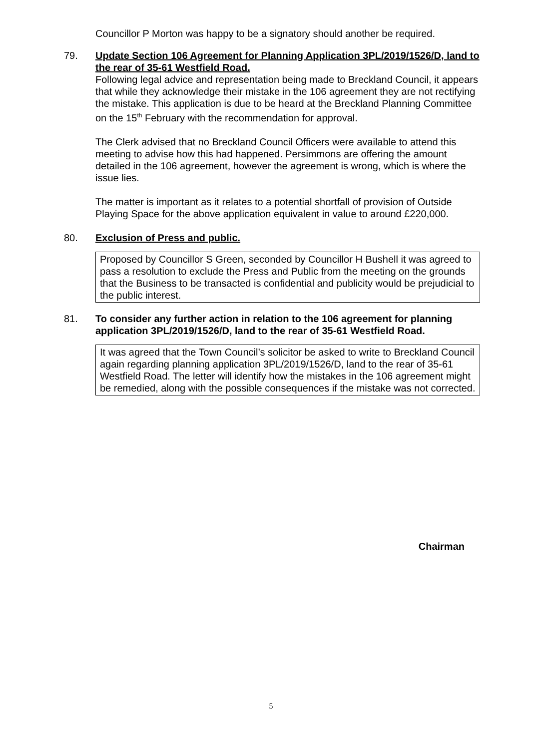Councillor P Morton was happy to be a signatory should another be required.
79. Update Section 106 Agreement for Planning Application 3PL/2019/1526/D, land to the rear of 35-61 Westfield Road.
Following legal advice and representation being made to Breckland Council, it appears that while they acknowledge their mistake in the 106 agreement they are not rectifying the mistake. This application is due to be heard at the Breckland Planning Committee on the 15<sup>th</sup> February with the recommendation for approval.
The Clerk advised that no Breckland Council Officers were available to attend this meeting to advise how this had happened. Persimmons are offering the amount detailed in the 106 agreement, however the agreement is wrong, which is where the issue lies.
The matter is important as it relates to a potential shortfall of provision of Outside Playing Space for the above application equivalent in value to around £220,000.
80. Exclusion of Press and public.
Proposed by Councillor S Green, seconded by Councillor H Bushell it was agreed to pass a resolution to exclude the Press and Public from the meeting on the grounds that the Business to be transacted is confidential and publicity would be prejudicial to the public interest.
81. To consider any further action in relation to the 106 agreement for planning application 3PL/2019/1526/D, land to the rear of 35-61 Westfield Road.
It was agreed that the Town Council’s solicitor be asked to write to Breckland Council again regarding planning application 3PL/2019/1526/D, land to the rear of 35-61 Westfield Road. The letter will identify how the mistakes in the 106 agreement might be remedied, along with the possible consequences if the mistake was not corrected.
Chairman
5